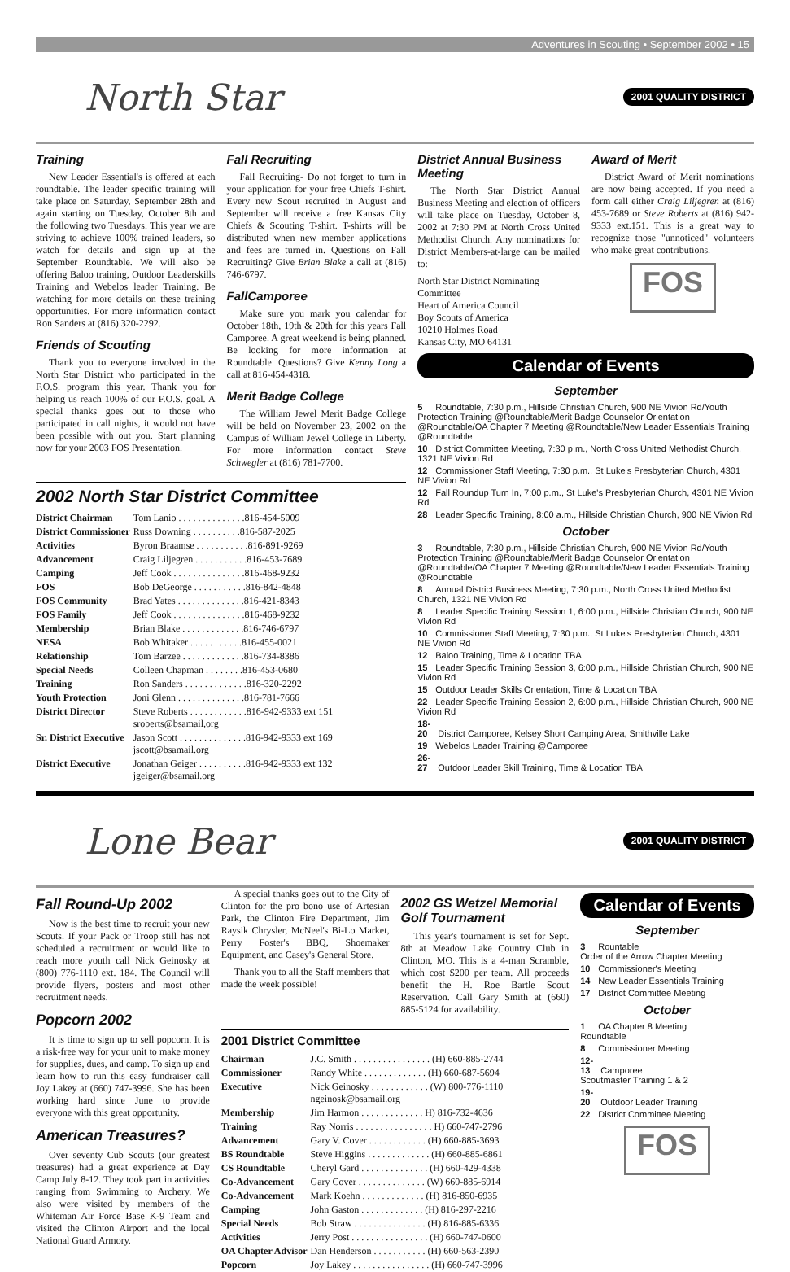Adventures in Scouting • September 2002 • 15
North Star
2001 QUALITY DISTRICT
Training
New Leader Essential's is offered at each roundtable. The leader specific training will take place on Saturday, September 28th and again starting on Tuesday, October 8th and the following two Tuesdays. This year we are striving to achieve 100% trained leaders, so watch for details and sign up at the September Roundtable. We will also be offering Baloo training, Outdoor Leaderskills Training and Webelos leader Training. Be watching for more details on these training opportunities. For more information contact Ron Sanders at (816) 320-2292.
Friends of Scouting
Thank you to everyone involved in the North Star District who participated in the F.O.S. program this year. Thank you for helping us reach 100% of our F.O.S. goal. A special thanks goes out to those who participated in call nights, it would not have been possible with out you. Start planning now for your 2003 FOS Presentation.
Fall Recruiting
Fall Recruiting- Do not forget to turn in your application for your free Chiefs T-shirt. Every new Scout recruited in August and September will receive a free Kansas City Chiefs & Scouting T-shirt. T-shirts will be distributed when new member applications and fees are turned in. Questions on Fall Recruiting? Give Brian Blake a call at (816) 746-6797.
FallCamporee
Make sure you mark you calendar for October 18th, 19th & 20th for this years Fall Camporee. A great weekend is being planned. Be looking for more information at Roundtable. Questions? Give Kenny Long a call at 816-454-4318.
Merit Badge College
The William Jewel Merit Badge College will be held on November 23, 2002 on the Campus of William Jewel College in Liberty. For more information contact Steve Schwegler at (816) 781-7700.
2002 North Star District Committee
| District Chairman | Tom Lanio . . . . . . . . . . . . . .816-454-5009 |
| District Commissioner | Russ Downing . . . . . . . . . .816-587-2025 |
| Activities | Byron Braamse . . . . . . . . . . .816-891-9269 |
| Advancement | Craig Liljegren . . . . . . . . . . .816-453-7689 |
| Camping | Jeff Cook . . . . . . . . . . . . . . .816-468-9232 |
| FOS | Bob DeGeorge . . . . . . . . . . .816-842-4848 |
| FOS Community | Brad Yates . . . . . . . . . . . . . .816-421-8343 |
| FOS Family | Jeff Cook . . . . . . . . . . . . . . .816-468-9232 |
| Membership | Brian Blake . . . . . . . . . . . . .816-746-6797 |
| NESA | Bob Whitaker . . . . . . . . . . .816-455-0021 |
| Relationship | Tom Barzee . . . . . . . . . . . . .816-734-8386 |
| Special Needs | Colleen Chapman . . . . . . . .816-453-0680 |
| Training | Ron Sanders . . . . . . . . . . . . .816-320-2292 |
| Youth Protection | Joni Glenn . . . . . . . . . . . . . .816-781-7666 |
| District Director | Steve Roberts . . . . . . . . . . . .816-942-9333 ext 151 sroberts@bsamail,org |
| Sr. District Executive | Jason Scott . . . . . . . . . . . . . .816-942-9333 ext 169 jscott@bsamail.org |
| District Executive | Jonathan Geiger . . . . . . . . . .816-942-9333 ext 132 jgeiger@bsamail.org |
District Annual Business Meeting
The North Star District Annual Business Meeting and election of officers will take place on Tuesday, October 8, 2002 at 7:30 PM at North Cross United Methodist Church. Any nominations for District Members-at-large can be mailed to:
North Star District Nominating Committee
Heart of America Council
Boy Scouts of America
10210 Holmes Road
Kansas City, MO 64131
Award of Merit
District Award of Merit nominations are now being accepted. If you need a form call either Craig Liljegren at (816) 453-7689 or Steve Roberts at (816) 942-9333 ext.151. This is a great way to recognize those "unnoticed" volunteers who make great contributions.
FOS
Calendar of Events
September
5 Roundtable, 7:30 p.m., Hillside Christian Church, 900 NE Vivion Rd/Youth Protection Training @Roundtable/Merit Badge Counselor Orientation @Roundtable/OA Chapter 7 Meeting @Roundtable/New Leader Essentials Training @Roundtable
10 District Committee Meeting, 7:30 p.m., North Cross United Methodist Church, 1321 NE Vivion Rd
12 Commissioner Staff Meeting, 7:30 p.m., St Luke's Presbyterian Church, 4301 NE Vivion Rd
12 Fall Roundup Turn In, 7:00 p.m., St Luke's Presbyterian Church, 4301 NE Vivion Rd
28 Leader Specific Training, 8:00 a.m., Hillside Christian Church, 900 NE Vivion Rd
October
3 Roundtable, 7:30 p.m., Hillside Christian Church, 900 NE Vivion Rd/Youth Protection Training @Roundtable/Merit Badge Counselor Orientation @Roundtable/OA Chapter 7 Meeting @Roundtable/New Leader Essentials Training @Roundtable
8 Annual District Business Meeting, 7:30 p.m., North Cross United Methodist Church, 1321 NE Vivion Rd
8 Leader Specific Training Session 1, 6:00 p.m., Hillside Christian Church, 900 NE Vivion Rd
10 Commissioner Staff Meeting, 7:30 p.m., St Luke's Presbyterian Church, 4301 NE Vivion Rd
12 Baloo Training, Time & Location TBA
15 Leader Specific Training Session 3, 6:00 p.m., Hillside Christian Church, 900 NE Vivion Rd
15 Outdoor Leader Skills Orientation, Time & Location TBA
22 Leader Specific Training Session 2, 6:00 p.m., Hillside Christian Church, 900 NE Vivion Rd
18-20 District Camporee, Kelsey Short Camping Area, Smithville Lake
19 Webelos Leader Training @Camporee
26-27 Outdoor Leader Skill Training, Time & Location TBA
Lone Bear
2001 QUALITY DISTRICT
Fall Round-Up 2002
Now is the best time to recruit your new Scouts. If your Pack or Troop still has not scheduled a recruitment or would like to reach more youth call Nick Geinosky at (800) 776-1110 ext. 184. The Council will provide flyers, posters and most other recruitment needs.
Popcorn 2002
It is time to sign up to sell popcorn. It is a risk-free way for your unit to make money for supplies, dues, and camp. To sign up and learn how to run this easy fundraiser call Joy Lakey at (660) 747-3996. She has been working hard since June to provide everyone with this great opportunity.
American Treasures?
Over seventy Cub Scouts (our greatest treasures) had a great experience at Day Camp July 8-12. They took part in activities ranging from Swimming to Archery. We also were visited by members of the Whiteman Air Force Base K-9 Team and visited the Clinton Airport and the local National Guard Armory.
A special thanks goes out to the City of Clinton for the pro bono use of Artesian Park, the Clinton Fire Department, Jim Raysik Chrysler, McNeel's Bi-Lo Market, Perry Foster's BBQ, Shoemaker Equipment, and Casey's General Store.
Thank you to all the Staff members that made the week possible!
2002 GS Wetzel Memorial Golf Tournament
This year's tournament is set for Sept. 8th at Meadow Lake Country Club in Clinton, MO. This is a 4-man Scramble, which cost $200 per team. All proceeds benefit the H. Roe Bartle Scout Reservation. Call Gary Smith at (660) 885-5124 for availability.
2001 District Committee
| Chairman | J.C. Smith . . . . . . . . . . . . . . . . (H) 660-885-2744 |
| Commissioner | Randy White . . . . . . . . . . . . . (H) 660-687-5694 |
| Executive | Nick Geinosky . . . . . . . . . . . . (W) 800-776-1110 ngeinosk@bsamail.org |
| Membership | Jim Harmon . . . . . . . . . . . . . H) 816-732-4636 |
| Training | Ray Norris . . . . . . . . . . . . . . . . H) 660-747-2796 |
| Advancement | Gary V. Cover . . . . . . . . . . . . (H) 660-885-3693 |
| BS Roundtable | Steve Higgins . . . . . . . . . . . . . (H) 660-885-6861 |
| CS Roundtable | Cheryl Gard . . . . . . . . . . . . . . (H) 660-429-4338 |
| Co-Advancement | Gary Cover . . . . . . . . . . . . . . (W) 660-885-6914 |
| Co-Advancement | Mark Koehn . . . . . . . . . . . . . (H) 816-850-6935 |
| Camping | John Gaston . . . . . . . . . . . . . (H) 816-297-2216 |
| Special Needs | Bob Straw . . . . . . . . . . . . . . . (H) 816-885-6336 |
| Activities | Jerry Post . . . . . . . . . . . . . . . . (H) 660-747-0600 |
| OA Chapter Advisor | Dan Henderson . . . . . . . . . . . (H) 660-563-2390 |
| Popcorn | Joy Lakey . . . . . . . . . . . . . . . . (H) 660-747-3996 |
Calendar of Events
September
3 Rountable
Order of the Arrow Chapter Meeting
10 Commissioner's Meeting
14 New Leader Essentials Training
17 District Committee Meeting
October
1 OA Chapter 8 Meeting
Roundtable
8 Commissioner Meeting
12-13 Camporee
Scoutmaster Training 1 & 2
19-20 Outdoor Leader Training
22 District Committee Meeting
FOS